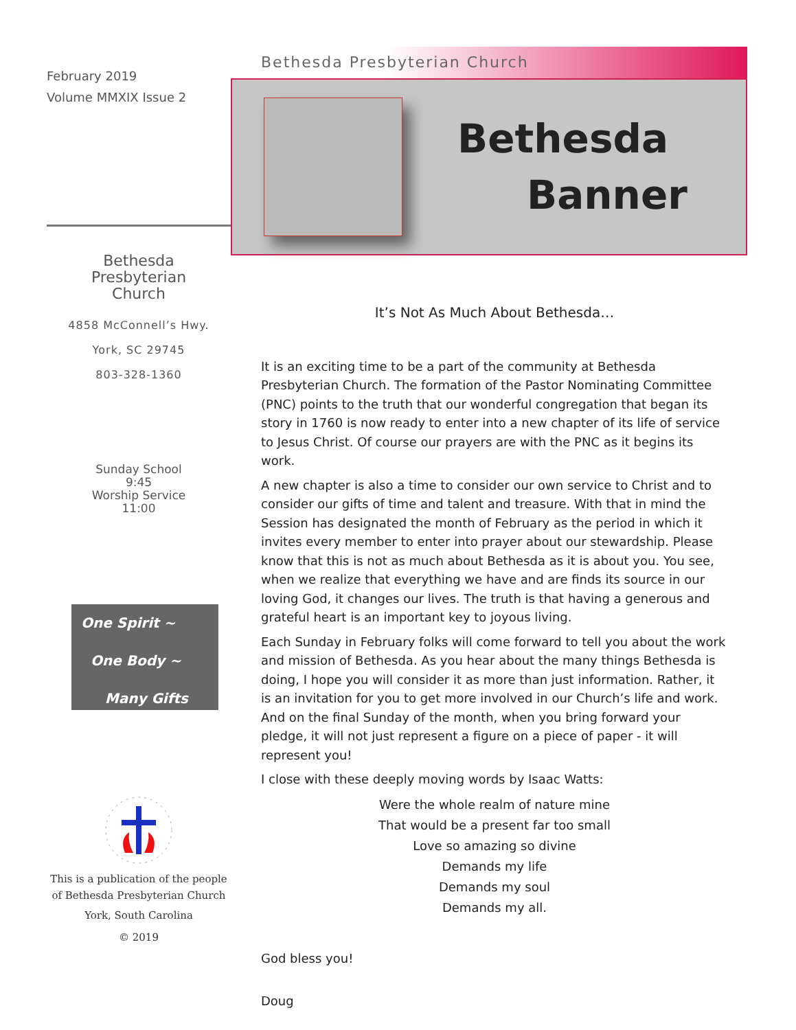February 2019
Volume MMXIX Issue 2
Bethesda
Presbyterian
Church
4858 McConnell’s Hwy.
York, SC 29745
803-328-1360
Sunday School
9:45
Worship Service
11:00
One Spirit ~
One Body ~
Many Gifts
This is a publication of the people of Bethesda Presbyterian Church
York, South Carolina
© 2019
Bethesda Presbyterian Church
Bethesda
Banner
It’s Not As Much About Bethesda…
It is an exciting time to be a part of the community at Bethesda Presbyterian Church. The formation of the Pastor Nominating Committee (PNC) points to the truth that our wonderful congregation that began its story in 1760 is now ready to enter into a new chapter of its life of service to Jesus Christ. Of course our prayers are with the PNC as it begins its work.
A new chapter is also a time to consider our own service to Christ and to consider our gifts of time and talent and treasure. With that in mind the Session has designated the month of February as the period in which it invites every member to enter into prayer about our stewardship. Please know that this is not as much about Bethesda as it is about you. You see, when we realize that everything we have and are finds its source in our loving God, it changes our lives. The truth is that having a generous and grateful heart is an important key to joyous living.
Each Sunday in February folks will come forward to tell you about the work and mission of Bethesda. As you hear about the many things Bethesda is doing, I hope you will consider it as more than just information. Rather, it is an invitation for you to get more involved in our Church’s life and work. And on the final Sunday of the month, when you bring forward your pledge, it will not just represent a figure on a piece of paper - it will represent you!
I close with these deeply moving words by Isaac Watts:
Were the whole realm of nature mine
That would be a present far too small
Love so amazing so divine
Demands my life
Demands my soul
Demands my all.
God bless you!
Doug